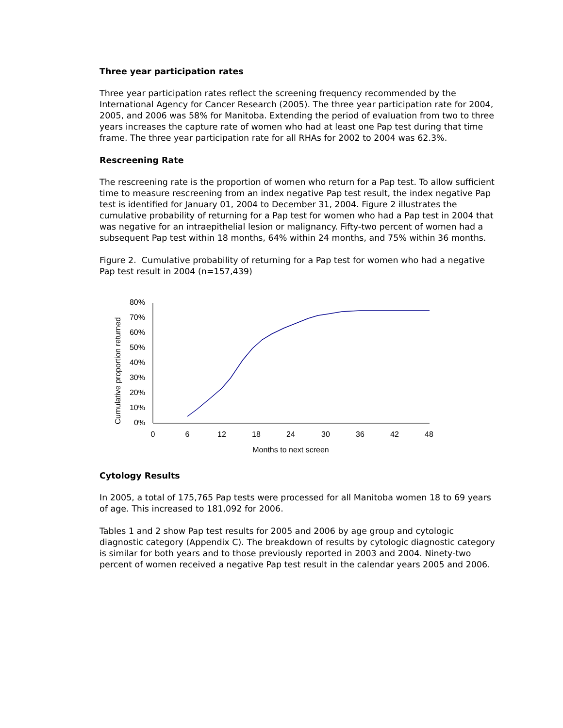Three year participation rates
Three year participation rates reflect the screening frequency recommended by the International Agency for Cancer Research (2005). The three year participation rate for 2004, 2005, and 2006 was 58% for Manitoba. Extending the period of evaluation from two to three years increases the capture rate of women who had at least one Pap test during that time frame. The three year participation rate for all RHAs for 2002 to 2004 was 62.3%.
Rescreening Rate
The rescreening rate is the proportion of women who return for a Pap test. To allow sufficient time to measure rescreening from an index negative Pap test result, the index negative Pap test is identified for January 01, 2004 to December 31, 2004. Figure 2 illustrates the cumulative probability of returning for a Pap test for women who had a Pap test in 2004 that was negative for an intraepithelial lesion or malignancy. Fifty-two percent of women had a subsequent Pap test within 18 months, 64% within 24 months, and 75% within 36 months.
Figure 2. Cumulative probability of returning for a Pap test for women who had a negative Pap test result in 2004 (n=157,439)
Cumulative proportion returned
80%
70%
60%
50%
40%
30%
20%
10%
0%
0
6
12
18
24
30
36
42
48
Months to next screen
Cytology Results
In 2005, a total of 175,765 Pap tests were processed for all Manitoba women 18 to 69 years of age. This increased to 181,092 for 2006.
Tables 1 and 2 show Pap test results for 2005 and 2006 by age group and cytologic diagnostic category (Appendix C). The breakdown of results by cytologic diagnostic category is similar for both years and to those previously reported in 2003 and 2004. Ninety-two percent of women received a negative Pap test result in the calendar years 2005 and 2006.